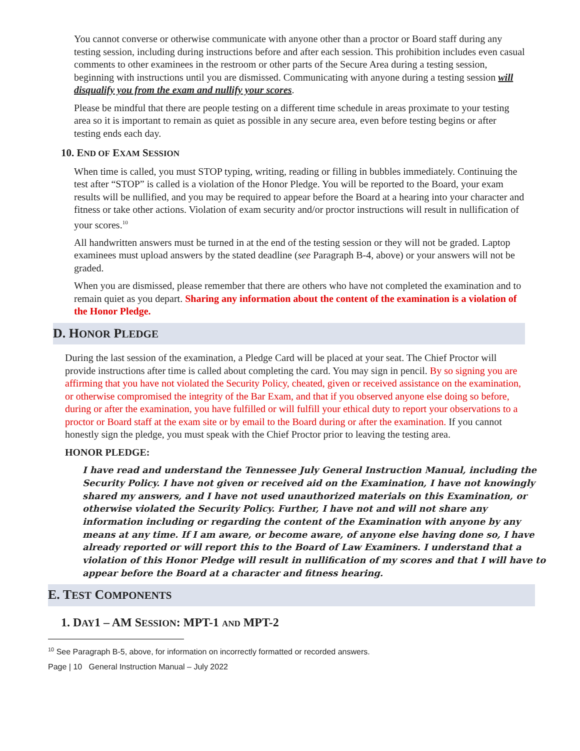You cannot converse or otherwise communicate with anyone other than a proctor or Board staff during any testing session, including during instructions before and after each session. This prohibition includes even casual comments to other examinees in the restroom or other parts of the Secure Area during a testing session, beginning with instructions until you are dismissed. Communicating with anyone during a testing session will disqualify you from the exam and nullify your scores.
Please be mindful that there are people testing on a different time schedule in areas proximate to your testing area so it is important to remain as quiet as possible in any secure area, even before testing begins or after testing ends each day.
10. END OF EXAM SESSION
When time is called, you must STOP typing, writing, reading or filling in bubbles immediately. Continuing the test after “STOP” is called is a violation of the Honor Pledge. You will be reported to the Board, your exam results will be nullified, and you may be required to appear before the Board at a hearing into your character and fitness or take other actions. Violation of exam security and/or proctor instructions will result in nullification of your scores.<sup>10</sup>
All handwritten answers must be turned in at the end of the testing session or they will not be graded. Laptop examinees must upload answers by the stated deadline (see Paragraph B-4, above) or your answers will not be graded.
When you are dismissed, please remember that there are others who have not completed the examination and to remain quiet as you depart. Sharing any information about the content of the examination is a violation of the Honor Pledge.
D. HONOR PLEDGE
During the last session of the examination, a Pledge Card will be placed at your seat. The Chief Proctor will provide instructions after time is called about completing the card. You may sign in pencil. By so signing you are affirming that you have not violated the Security Policy, cheated, given or received assistance on the examination, or otherwise compromised the integrity of the Bar Exam, and that if you observed anyone else doing so before, during or after the examination, you have fulfilled or will fulfill your ethical duty to report your observations to a proctor or Board staff at the exam site or by email to the Board during or after the examination. If you cannot honestly sign the pledge, you must speak with the Chief Proctor prior to leaving the testing area.
HONOR PLEDGE:
I have read and understand the Tennessee July General Instruction Manual, including the Security Policy. I have not given or received aid on the Examination, I have not knowingly shared my answers, and I have not used unauthorized materials on this Examination, or otherwise violated the Security Policy. Further, I have not and will not share any information including or regarding the content of the Examination with anyone by any means at any time. If I am aware, or become aware, of anyone else having done so, I have already reported or will report this to the Board of Law Examiners. I understand that a violation of this Honor Pledge will result in nullification of my scores and that I will have to appear before the Board at a character and fitness hearing.
E. TEST COMPONENTS
1. DAY1 – AM SESSION: MPT-1 AND MPT-2
<sup>10</sup> See Paragraph B-5, above, for information on incorrectly formatted or recorded answers.
Page | 10 General Instruction Manual – July 2022